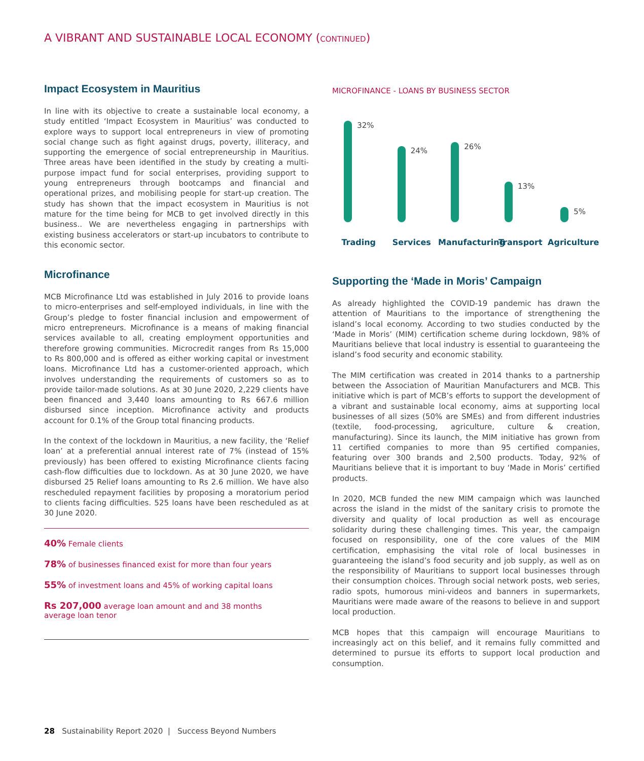A VIBRANT AND SUSTAINABLE LOCAL ECONOMY (CONTINUED)
Impact Ecosystem in Mauritius
In line with its objective to create a sustainable local economy, a study entitled ‘Impact Ecosystem in Mauritius’ was conducted to explore ways to support local entrepreneurs in view of promoting social change such as fight against drugs, poverty, illiteracy, and supporting the emergence of social entrepreneurship in Mauritius. Three areas have been identified in the study by creating a multi-purpose impact fund for social enterprises, providing support to young entrepreneurs through bootcamps and financial and operational prizes, and mobilising people for start-up creation. The study has shown that the impact ecosystem in Mauritius is not mature for the time being for MCB to get involved directly in this business.. We are nevertheless engaging in partnerships with existing business accelerators or start-up incubators to contribute to this economic sector.
Microfinance
MCB Microfinance Ltd was established in July 2016 to provide loans to micro-enterprises and self-employed individuals, in line with the Group’s pledge to foster financial inclusion and empowerment of micro entrepreneurs. Microfinance is a means of making financial services available to all, creating employment opportunities and therefore growing communities. Microcredit ranges from Rs 15,000 to Rs 800,000 and is offered as either working capital or investment loans. Microfinance Ltd has a customer-oriented approach, which involves understanding the requirements of customers so as to provide tailor-made solutions. As at 30 June 2020, 2,229 clients have been financed and 3,440 loans amounting to Rs 667.6 million disbursed since inception. Microfinance activity and products account for 0.1% of the Group total financing products.
In the context of the lockdown in Mauritius, a new facility, the ‘Relief loan’ at a preferential annual interest rate of 7% (instead of 15% previously) has been offered to existing Microfinance clients facing cash-flow difficulties due to lockdown. As at 30 June 2020, we have disbursed 25 Relief loans amounting to Rs 2.6 million. We have also rescheduled repayment facilities by proposing a moratorium period to clients facing difficulties. 525 loans have been rescheduled as at 30 June 2020.
40% Female clients
78% of businesses financed exist for more than four years
55% of investment loans and 45% of working capital loans
Rs 207,000 average loan amount and and 38 months
average loan tenor
MICROFINANCE - LOANS BY BUSINESS SECTOR
32%
24%
26%
13%
5%
Trading Services Manufacturing
Transport Agriculture
Supporting the ‘Made in Moris’ Campaign
As already highlighted the COVID-19 pandemic has drawn the attention of Mauritians to the importance of strengthening the island’s local economy. According to two studies conducted by the ‘Made in Moris’ (MIM) certification scheme during lockdown, 98% of Mauritians believe that local industry is essential to guaranteeing the island’s food security and economic stability.
The MIM certification was created in 2014 thanks to a partnership between the Association of Mauritian Manufacturers and MCB. This initiative which is part of MCB’s efforts to support the development of a vibrant and sustainable local economy, aims at supporting local businesses of all sizes (50% are SMEs) and from different industries (textile, food-processing, agriculture, culture & creation, manufacturing). Since its launch, the MIM initiative has grown from 11 certified companies to more than 95 certified companies, featuring over 300 brands and 2,500 products. Today, 92% of Mauritians believe that it is important to buy ‘Made in Moris’ certified products.
In 2020, MCB funded the new MIM campaign which was launched across the island in the midst of the sanitary crisis to promote the diversity and quality of local production as well as encourage solidarity during these challenging times. This year, the campaign focused on responsibility, one of the core values of the MIM certification, emphasising the vital role of local businesses in guaranteeing the island’s food security and job supply, as well as on the responsibility of Mauritians to support local businesses through their consumption choices. Through social network posts, web series, radio spots, humorous mini-videos and banners in supermarkets, Mauritians were made aware of the reasons to believe in and support local production.
MCB hopes that this campaign will encourage Mauritians to increasingly act on this belief, and it remains fully committed and determined to pursue its efforts to support local production and consumption.
28 Sustainability Report 2020 | Success Beyond Numbers